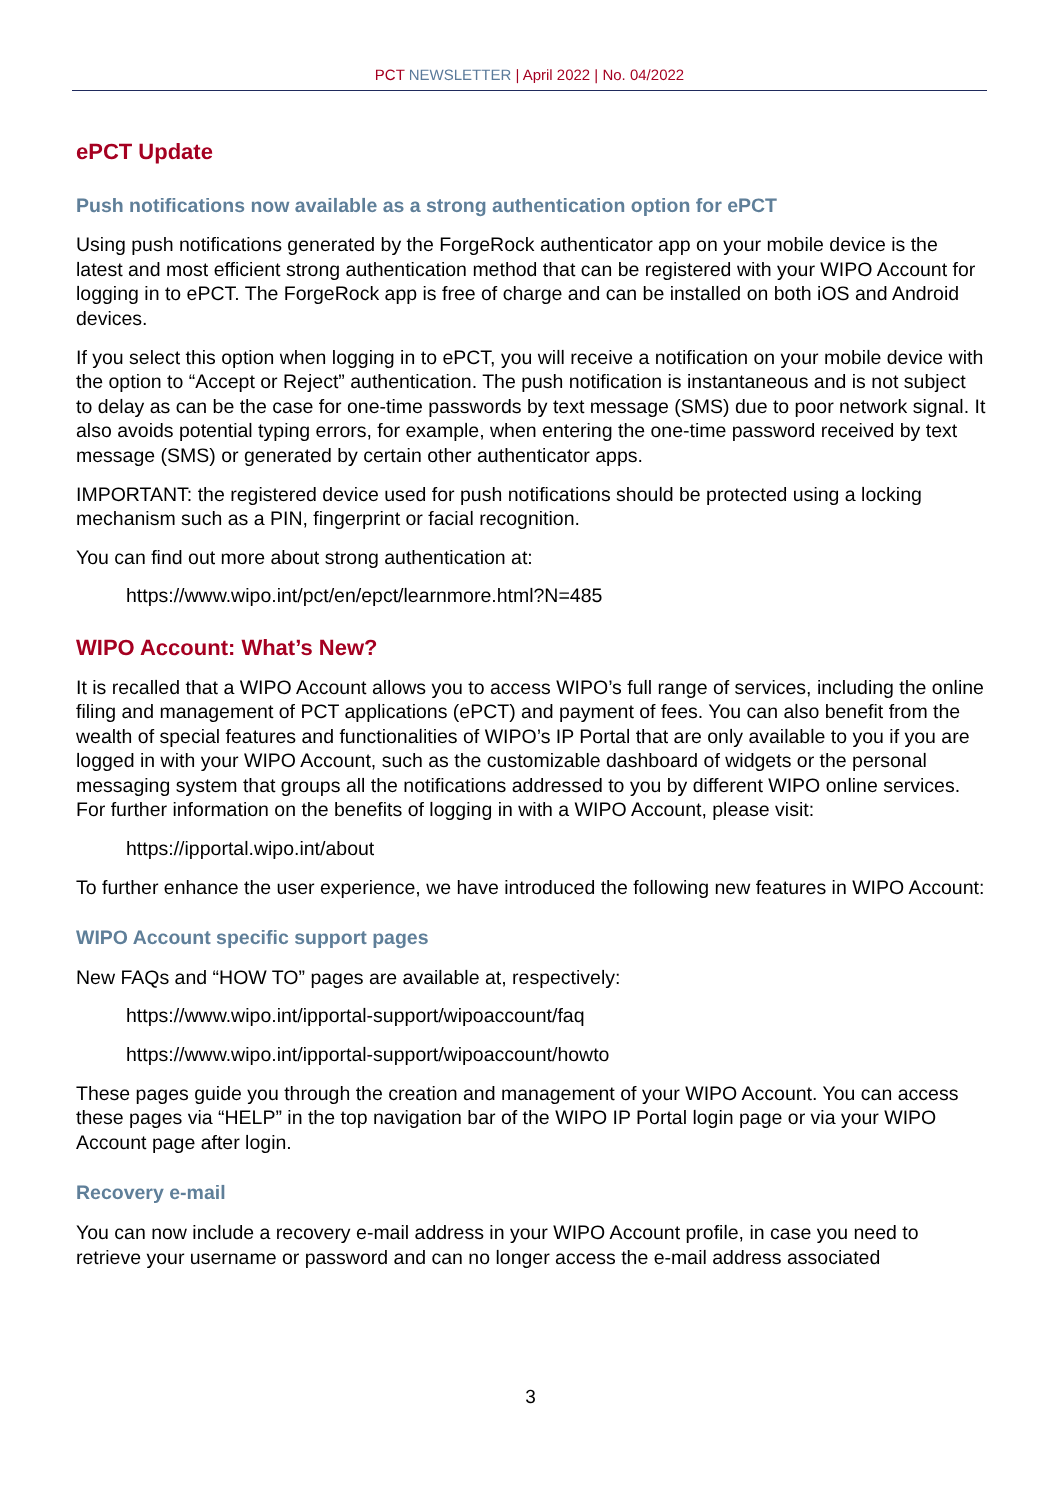PCT NEWSLETTER | April 2022 | No. 04/2022
ePCT Update
Push notifications now available as a strong authentication option for ePCT
Using push notifications generated by the ForgeRock authenticator app on your mobile device is the latest and most efficient strong authentication method that can be registered with your WIPO Account for logging in to ePCT. The ForgeRock app is free of charge and can be installed on both iOS and Android devices.
If you select this option when logging in to ePCT, you will receive a notification on your mobile device with the option to “Accept or Reject” authentication. The push notification is instantaneous and is not subject to delay as can be the case for one-time passwords by text message (SMS) due to poor network signal. It also avoids potential typing errors, for example, when entering the one-time password received by text message (SMS) or generated by certain other authenticator apps.
IMPORTANT: the registered device used for push notifications should be protected using a locking mechanism such as a PIN, fingerprint or facial recognition.
You can find out more about strong authentication at:
https://www.wipo.int/pct/en/epct/learnmore.html?N=485
WIPO Account: What’s New?
It is recalled that a WIPO Account allows you to access WIPO’s full range of services, including the online filing and management of PCT applications (ePCT) and payment of fees. You can also benefit from the wealth of special features and functionalities of WIPO’s IP Portal that are only available to you if you are logged in with your WIPO Account, such as the customizable dashboard of widgets or the personal messaging system that groups all the notifications addressed to you by different WIPO online services. For further information on the benefits of logging in with a WIPO Account, please visit:
https://ipportal.wipo.int/about
To further enhance the user experience, we have introduced the following new features in WIPO Account:
WIPO Account specific support pages
New FAQs and “HOW TO” pages are available at, respectively:
https://www.wipo.int/ipportal-support/wipoaccount/faq
https://www.wipo.int/ipportal-support/wipoaccount/howto
These pages guide you through the creation and management of your WIPO Account. You can access these pages via “HELP” in the top navigation bar of the WIPO IP Portal login page or via your WIPO Account page after login.
Recovery e-mail
You can now include a recovery e-mail address in your WIPO Account profile, in case you need to retrieve your username or password and can no longer access the e-mail address associated
3